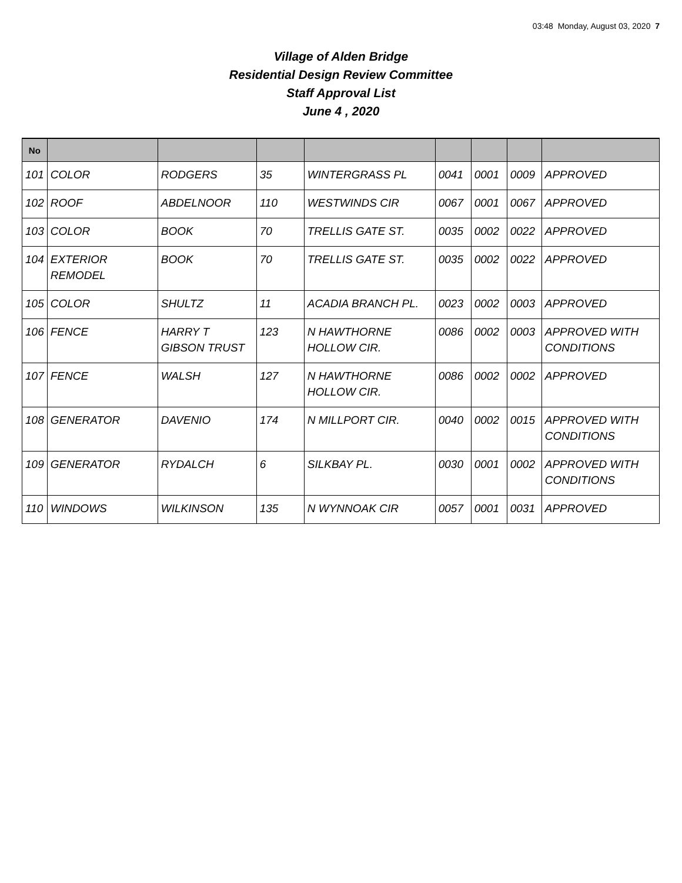03:48 Monday, August 03, 2020 7
Village of Alden Bridge
Residential Design Review Committee
Staff Approval List
June 4 , 2020
| No | | | | | | | | |
| --- | --- | --- | --- | --- | --- | --- | --- | --- |
| 101 | COLOR | RODGERS | 35 | WINTERGRASS PL | 0041 | 0001 | 0009 | APPROVED |
| 102 | ROOF | ABDELNOOR | 110 | WESTWINDS CIR | 0067 | 0001 | 0067 | APPROVED |
| 103 | COLOR | BOOK | 70 | TRELLIS GATE ST. | 0035 | 0002 | 0022 | APPROVED |
| 104 | EXTERIOR REMODEL | BOOK | 70 | TRELLIS GATE ST. | 0035 | 0002 | 0022 | APPROVED |
| 105 | COLOR | SHULTZ | 11 | ACADIA BRANCH PL. | 0023 | 0002 | 0003 | APPROVED |
| 106 | FENCE | HARRY T GIBSON TRUST | 123 | N HAWTHORNE HOLLOW CIR. | 0086 | 0002 | 0003 | APPROVED WITH CONDITIONS |
| 107 | FENCE | WALSH | 127 | N HAWTHORNE HOLLOW CIR. | 0086 | 0002 | 0002 | APPROVED |
| 108 | GENERATOR | DAVENIO | 174 | N MILLPORT CIR. | 0040 | 0002 | 0015 | APPROVED WITH CONDITIONS |
| 109 | GENERATOR | RYDALCH | 6 | SILKBAY PL. | 0030 | 0001 | 0002 | APPROVED WITH CONDITIONS |
| 110 | WINDOWS | WILKINSON | 135 | N WYNNOAK CIR | 0057 | 0001 | 0031 | APPROVED |